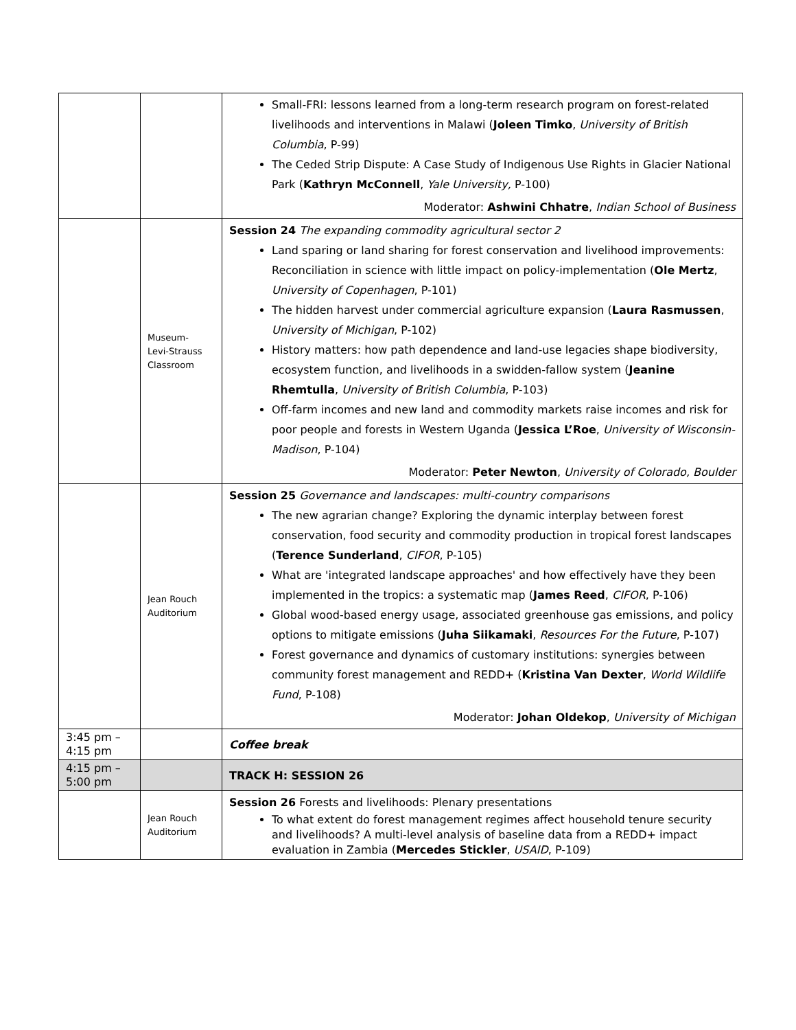| | | Small-FRI: lessons learned from a long-term research program on forest-related livelihoods and interventions in Malawi ( Joleen Timko , University of British Columbia , P-99) The Ceded Strip Dispute: A Case Study of Indigenous Use Rights in Glacier National Park ( Kathryn McConnell , Yale University, P-100) Moderator: Ashwini Chhatre , Indian School of Business |
| | Museum- Levi-Strauss Classroom | Session 24 The expanding commodity agricultural sector 2 Land sparing or land sharing for forest conservation and livelihood improvements: Reconciliation in science with little impact on policy-implementation ( Ole Mertz , University of Copenhagen , P-101) The hidden harvest under commercial agriculture expansion ( Laura Rasmussen , University of Michigan , P-102) History matters: how path dependence and land-use legacies shape biodiversity, ecosystem function, and livelihoods in a swidden-fallow system ( Jeanine Rhemtulla , University of British Columbia , P-103) Off-farm incomes and new land and commodity markets raise incomes and risk for poor people and forests in Western Uganda ( Jessica L’Roe , University of Wisconsin-Madison , P-104) Moderator: Peter Newton , University of Colorado, Boulder |
| | Jean Rouch Auditorium | Session 25 Governance and landscapes: multi-country comparisons The new agrarian change? Exploring the dynamic interplay between forest conservation, food security and commodity production in tropical forest landscapes ( Terence Sunderland , CIFOR , P-105) What are 'integrated landscape approaches' and how effectively have they been implemented in the tropics: a systematic map ( James Reed , CIFOR , P-106) Global wood-based energy usage, associated greenhouse gas emissions, and policy options to mitigate emissions ( Juha Siikamaki , Resources For the Future , P-107) Forest governance and dynamics of customary institutions: synergies between community forest management and REDD+ ( Kristina Van Dexter , World Wildlife Fund , P-108) Moderator: Johan Oldekop , University of Michigan |
| 3:45 pm – 4:15 pm | | Coffee break |
| 4:15 pm – 5:00 pm | | TRACK H: SESSION 26 |
| | Jean Rouch Auditorium | Session 26 Forests and livelihoods: Plenary presentations To what extent do forest management regimes affect household tenure security and livelihoods? A multi-level analysis of baseline data from a REDD+ impact evaluation in Zambia ( Mercedes Stickler , USAID , P-109) |